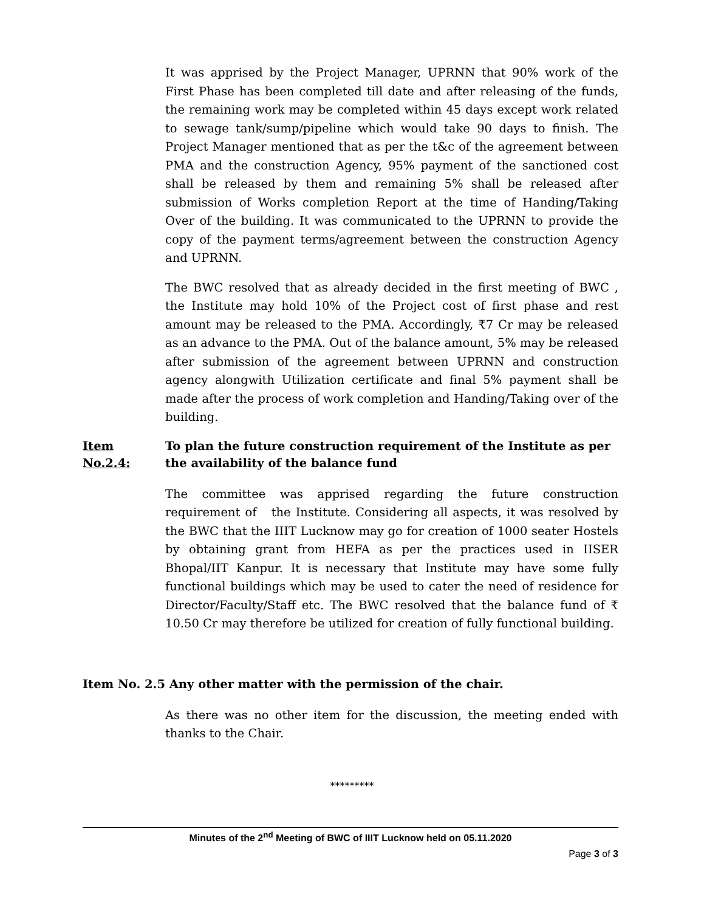It was apprised by the Project Manager, UPRNN that 90% work of the First Phase has been completed till date and after releasing of the funds, the remaining work may be completed within 45 days except work related to sewage tank/sump/pipeline which would take 90 days to finish. The Project Manager mentioned that as per the t&c of the agreement between PMA and the construction Agency, 95% payment of the sanctioned cost shall be released by them and remaining 5% shall be released after submission of Works completion Report at the time of Handing/Taking Over of the building. It was communicated to the UPRNN to provide the copy of the payment terms/agreement between the construction Agency and UPRNN.
The BWC resolved that as already decided in the first meeting of BWC , the Institute may hold 10% of the Project cost of first phase and rest amount may be released to the PMA. Accordingly, ₹7 Cr may be released as an advance to the PMA. Out of the balance amount, 5% may be released after submission of the agreement between UPRNN and construction agency alongwith Utilization certificate and final 5% payment shall be made after the process of work completion and Handing/Taking over of the building.
Item No.2.4: To plan the future construction requirement of the Institute as per the availability of the balance fund
The committee was apprised regarding the future construction requirement of the Institute. Considering all aspects, it was resolved by the BWC that the IIIT Lucknow may go for creation of 1000 seater Hostels by obtaining grant from HEFA as per the practices used in IISER Bhopal/IIT Kanpur. It is necessary that Institute may have some fully functional buildings which may be used to cater the need of residence for Director/Faculty/Staff etc. The BWC resolved that the balance fund of ₹ 10.50 Cr may therefore be utilized for creation of fully functional building.
Item No. 2.5 Any other matter with the permission of the chair.
As there was no other item for the discussion, the meeting ended with thanks to the Chair.
*********
Minutes of the 2<sup>nd</sup> Meeting of BWC of IIIT Lucknow held on 05.11.2020
Page 3 of 3